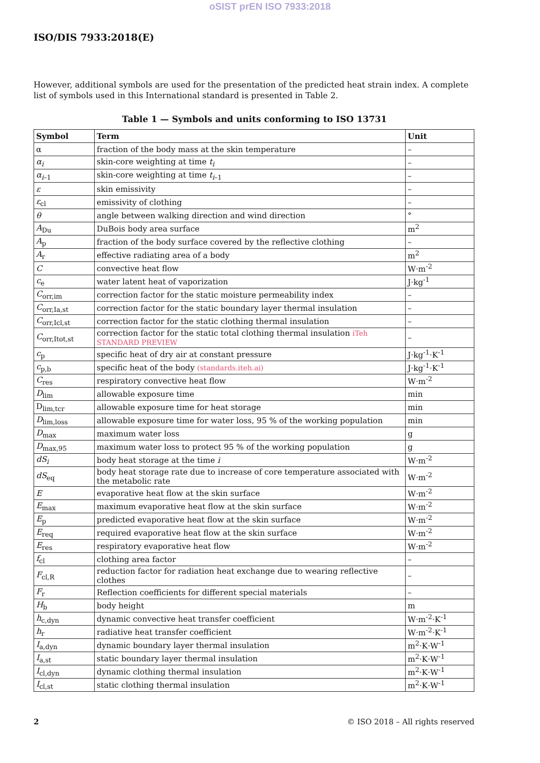oSIST prEN ISO 7933:2018
ISO/DIS 7933:2018(E)
However, additional symbols are used for the presentation of the predicted heat strain index. A complete list of symbols used in this International standard is presented in Table 2.
Table 1 — Symbols and units conforming to ISO 13731
| Symbol | Term | Unit |
| --- | --- | --- |
| α | fraction of the body mass at the skin temperature | – |
| α<sub>i</sub> | skin-core weighting at time t<sub>i</sub> | – |
| α<sub>i</sub><sub>–1</sub> | skin-core weighting at time t<sub>i</sub><sub>–1</sub> | – |
| ε | skin emissivity | – |
| ε<sub>cl</sub> | emissivity of clothing | – |
| θ | angle between walking direction and wind direction | ° |
| A<sub>Du</sub> | DuBois body area surface | m<sup>2</sup> |
| A<sub>p</sub> | fraction of the body surface covered by the reflective clothing | – |
| A<sub>r</sub> | effective radiating area of a body | m<sup>2</sup> |
| C | convective heat flow | W·m<sup>-2</sup> |
| c<sub>e</sub> | water latent heat of vaporization | J·kg<sup>-1</sup> |
| C<sub>orr,im</sub> | correction factor for the static moisture permeability index | – |
| C<sub>orr,Ia,st</sub> | correction factor for the static boundary layer thermal insulation | – |
| C<sub>orr,Icl,st</sub> | correction factor for the static clothing thermal insulation | – |
| C<sub>orr,Itot,st</sub> | correction factor for the static total clothing thermal insulation iTeh STANDARD PREVIEW | – |
| c<sub>p</sub> | specific heat of dry air at constant pressure | J·kg<sup>-1</sup>·K<sup>-1</sup> |
| c<sub>p,b</sub> | specific heat of the body (standards.iteh.ai) | J·kg<sup>-1</sup>·K<sup>-1</sup> |
| C<sub>res</sub> | respiratory convective heat flow | W·m<sup>-2</sup> |
| D<sub>lim</sub> | allowable exposure time | min |
| D<sub>lim,tcr</sub> | allowable exposure time for heat storage | min |
| D<sub>lim,loss</sub> | allowable exposure time for water loss, 95 % of the working population | min |
| D<sub>max</sub> | maximum water loss | g |
| D<sub>max,95</sub> | maximum water loss to protect 95 % of the working population | g |
| dS<sub>i</sub> | body heat storage at the time i | W·m<sup>-2</sup> |
| dS<sub>eq</sub> | body heat storage rate due to increase of core temperature associated with the metabolic rate | W·m<sup>-2</sup> |
| E | evaporative heat flow at the skin surface | W·m<sup>-2</sup> |
| E<sub>max</sub> | maximum evaporative heat flow at the skin surface | W·m<sup>-2</sup> |
| E<sub>p</sub> | predicted evaporative heat flow at the skin surface | W·m<sup>-2</sup> |
| E<sub>req</sub> | required evaporative heat flow at the skin surface | W·m<sup>-2</sup> |
| E<sub>res</sub> | respiratory evaporative heat flow | W·m<sup>-2</sup> |
| f<sub>cl</sub> | clothing area factor | – |
| F<sub>cl,R</sub> | reduction factor for radiation heat exchange due to wearing reflective clothes | – |
| F<sub>r</sub> | Reflection coefficients for different special materials | – |
| H<sub>b</sub> | body height | m |
| h<sub>c,dyn</sub> | dynamic convective heat transfer coefficient | W·m<sup>-2</sup>·K<sup>-1</sup> |
| h<sub>r</sub> | radiative heat transfer coefficient | W·m<sup>-2</sup>·K<sup>-1</sup> |
| I<sub>a,dyn</sub> | dynamic boundary layer thermal insulation | m<sup>2</sup>·K·W<sup>-1</sup> |
| I<sub>a,st</sub> | static boundary layer thermal insulation | m<sup>2</sup>·K·W<sup>-1</sup> |
| I<sub>cl,dyn</sub> | dynamic clothing thermal insulation | m<sup>2</sup>·K·W<sup>-1</sup> |
| I<sub>cl,st</sub> | static clothing thermal insulation | m<sup>2</sup>·K·W<sup>-1</sup> |
2 © ISO 2018 – All rights reserved